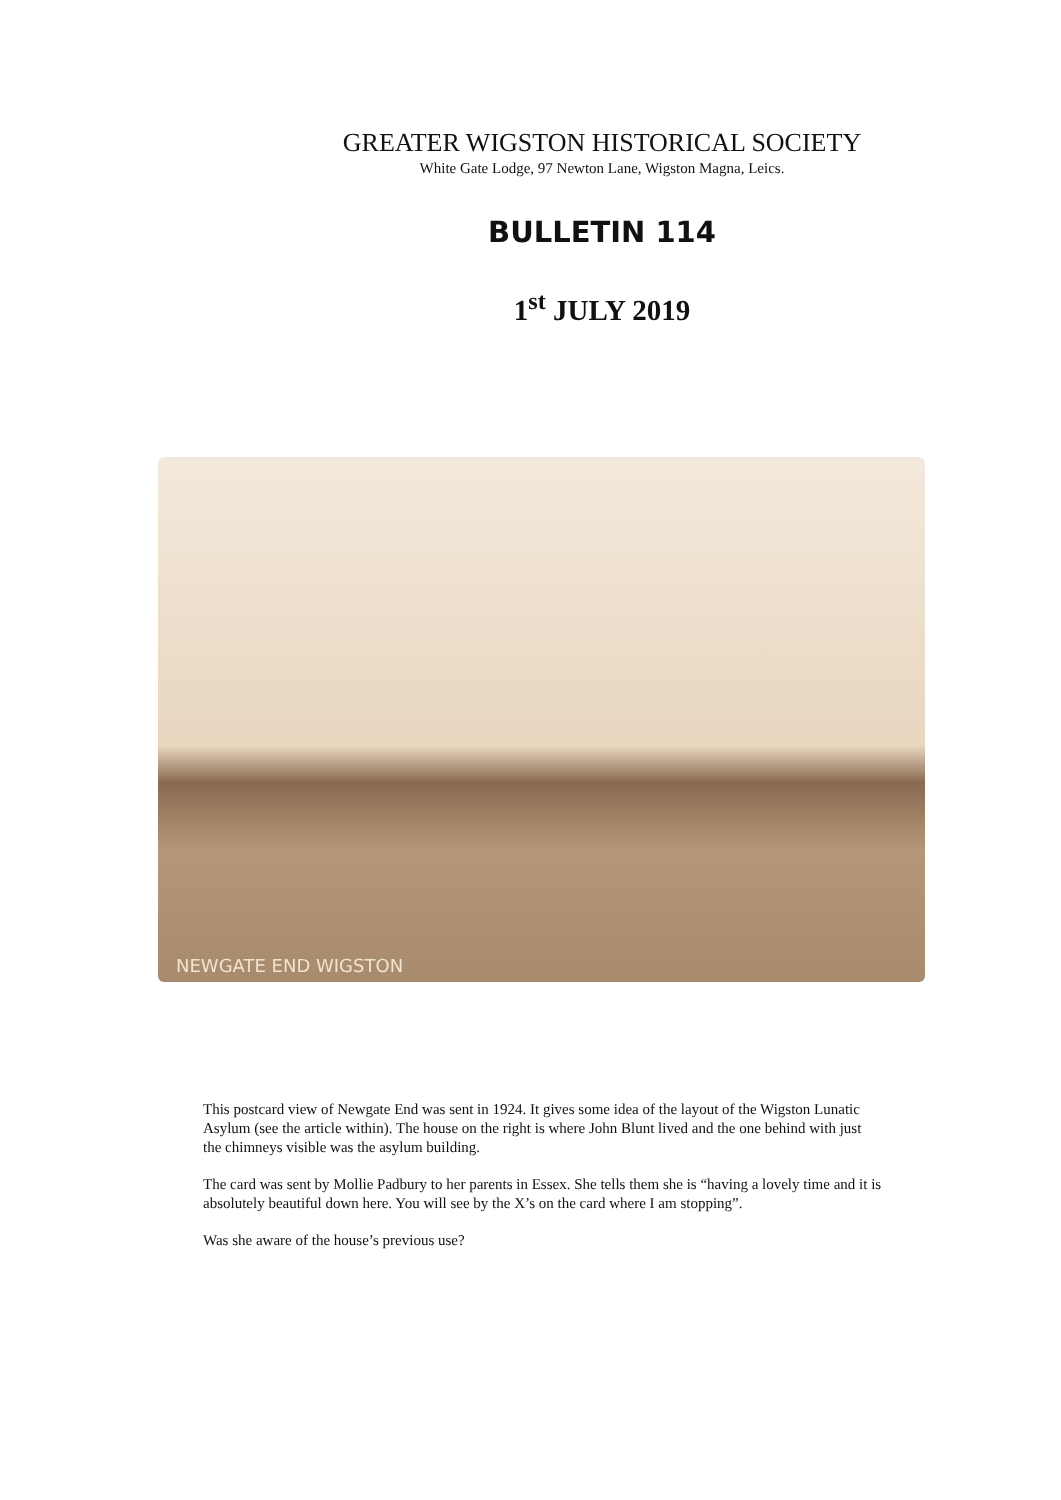GREATER WIGSTON HISTORICAL SOCIETY
White Gate Lodge, 97 Newton Lane, Wigston Magna, Leics.
BULLETIN 114
1<sup>st</sup> JULY 2019
NEWGATE END WIGSTON
This postcard view of Newgate End was sent in 1924. It gives some idea of the layout of the Wigston Lunatic Asylum (see the article within). The house on the right is where John Blunt lived and the one behind with just the chimneys visible was the asylum building.
The card was sent by Mollie Padbury to her parents in Essex. She tells them she is “having a lovely time and it is absolutely beautiful down here. You will see by the X’s on the card where I am stopping”.
Was she aware of the house’s previous use?